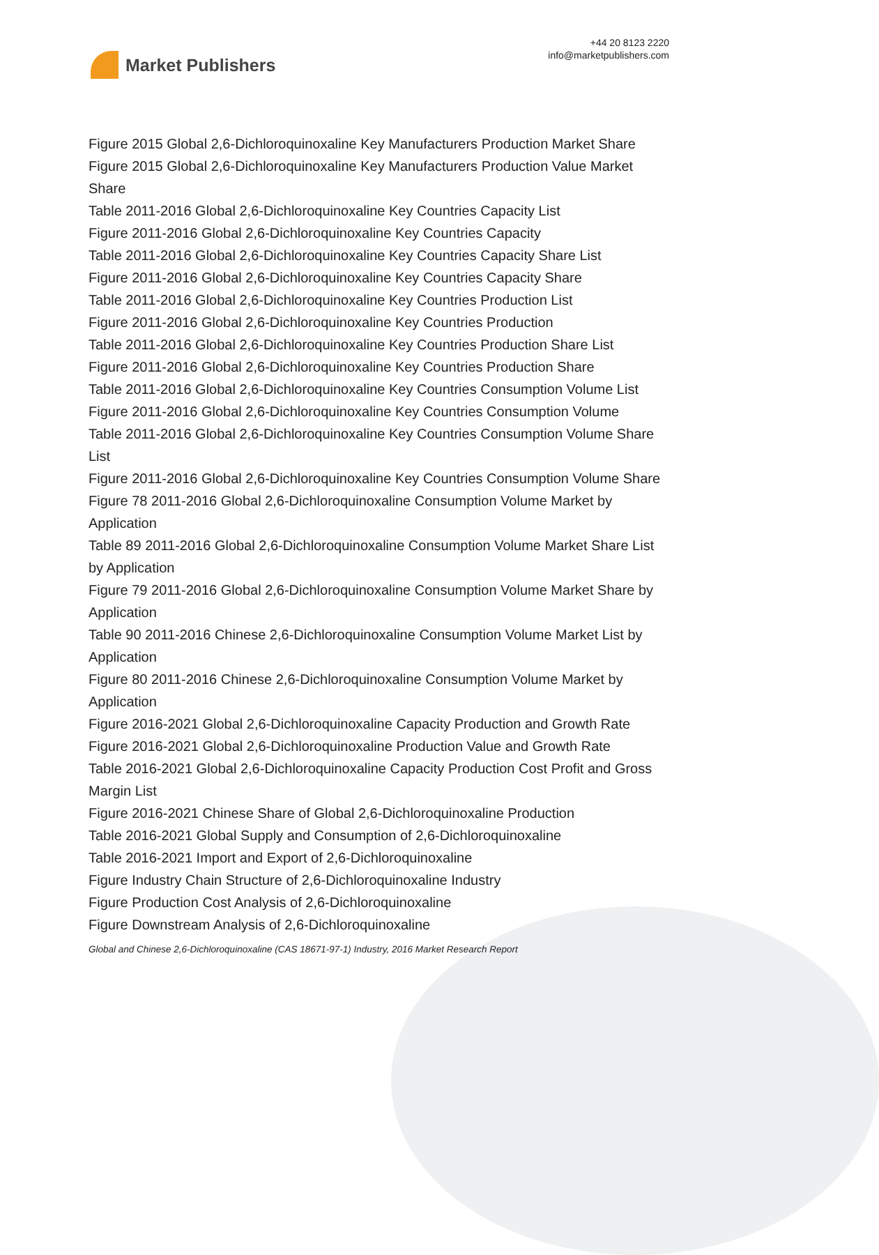Market Publishers
+44 20 8123 2220
info@marketpublishers.com
Figure 2015 Global 2,6-Dichloroquinoxaline Key Manufacturers Production Market Share
Figure 2015 Global 2,6-Dichloroquinoxaline Key Manufacturers Production Value Market Share
Table 2011-2016 Global 2,6-Dichloroquinoxaline Key Countries Capacity List
Figure 2011-2016 Global 2,6-Dichloroquinoxaline Key Countries Capacity
Table 2011-2016 Global 2,6-Dichloroquinoxaline Key Countries Capacity Share List
Figure 2011-2016 Global 2,6-Dichloroquinoxaline Key Countries Capacity Share
Table 2011-2016 Global 2,6-Dichloroquinoxaline Key Countries Production List
Figure 2011-2016 Global 2,6-Dichloroquinoxaline Key Countries Production
Table 2011-2016 Global 2,6-Dichloroquinoxaline Key Countries Production Share List
Figure 2011-2016 Global 2,6-Dichloroquinoxaline Key Countries Production Share
Table 2011-2016 Global 2,6-Dichloroquinoxaline Key Countries Consumption Volume List
Figure 2011-2016 Global 2,6-Dichloroquinoxaline Key Countries Consumption Volume
Table 2011-2016 Global 2,6-Dichloroquinoxaline Key Countries Consumption Volume Share List
Figure 2011-2016 Global 2,6-Dichloroquinoxaline Key Countries Consumption Volume Share
Figure 78 2011-2016 Global 2,6-Dichloroquinoxaline Consumption Volume Market by Application
Table 89 2011-2016 Global 2,6-Dichloroquinoxaline Consumption Volume Market Share List by Application
Figure 79 2011-2016 Global 2,6-Dichloroquinoxaline Consumption Volume Market Share by Application
Table 90 2011-2016 Chinese 2,6-Dichloroquinoxaline Consumption Volume Market List by Application
Figure 80 2011-2016 Chinese 2,6-Dichloroquinoxaline Consumption Volume Market by Application
Figure 2016-2021 Global 2,6-Dichloroquinoxaline Capacity Production and Growth Rate
Figure 2016-2021 Global 2,6-Dichloroquinoxaline Production Value and Growth Rate
Table 2016-2021 Global 2,6-Dichloroquinoxaline Capacity Production Cost Profit and Gross Margin List
Figure 2016-2021 Chinese Share of Global 2,6-Dichloroquinoxaline Production
Table 2016-2021 Global Supply and Consumption of 2,6-Dichloroquinoxaline
Table 2016-2021 Import and Export of 2,6-Dichloroquinoxaline
Figure Industry Chain Structure of 2,6-Dichloroquinoxaline Industry
Figure Production Cost Analysis of 2,6-Dichloroquinoxaline
Figure Downstream Analysis of 2,6-Dichloroquinoxaline
Global and Chinese 2,6-Dichloroquinoxaline (CAS 18671-97-1) Industry, 2016 Market Research Report